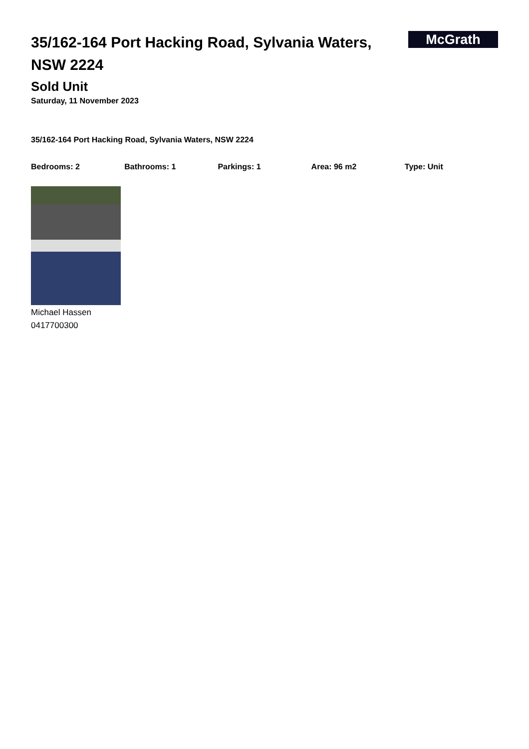35/162-164 Port Hacking Road, Sylvania Waters, NSW 2224
McGrath
Sold Unit
Saturday, 11 November 2023
35/162-164 Port Hacking Road, Sylvania Waters, NSW 2224
Bedrooms: 2 Bathrooms: 1 Parkings: 1 Area: 96 m2 Type: Unit
Michael Hassen
0417700300